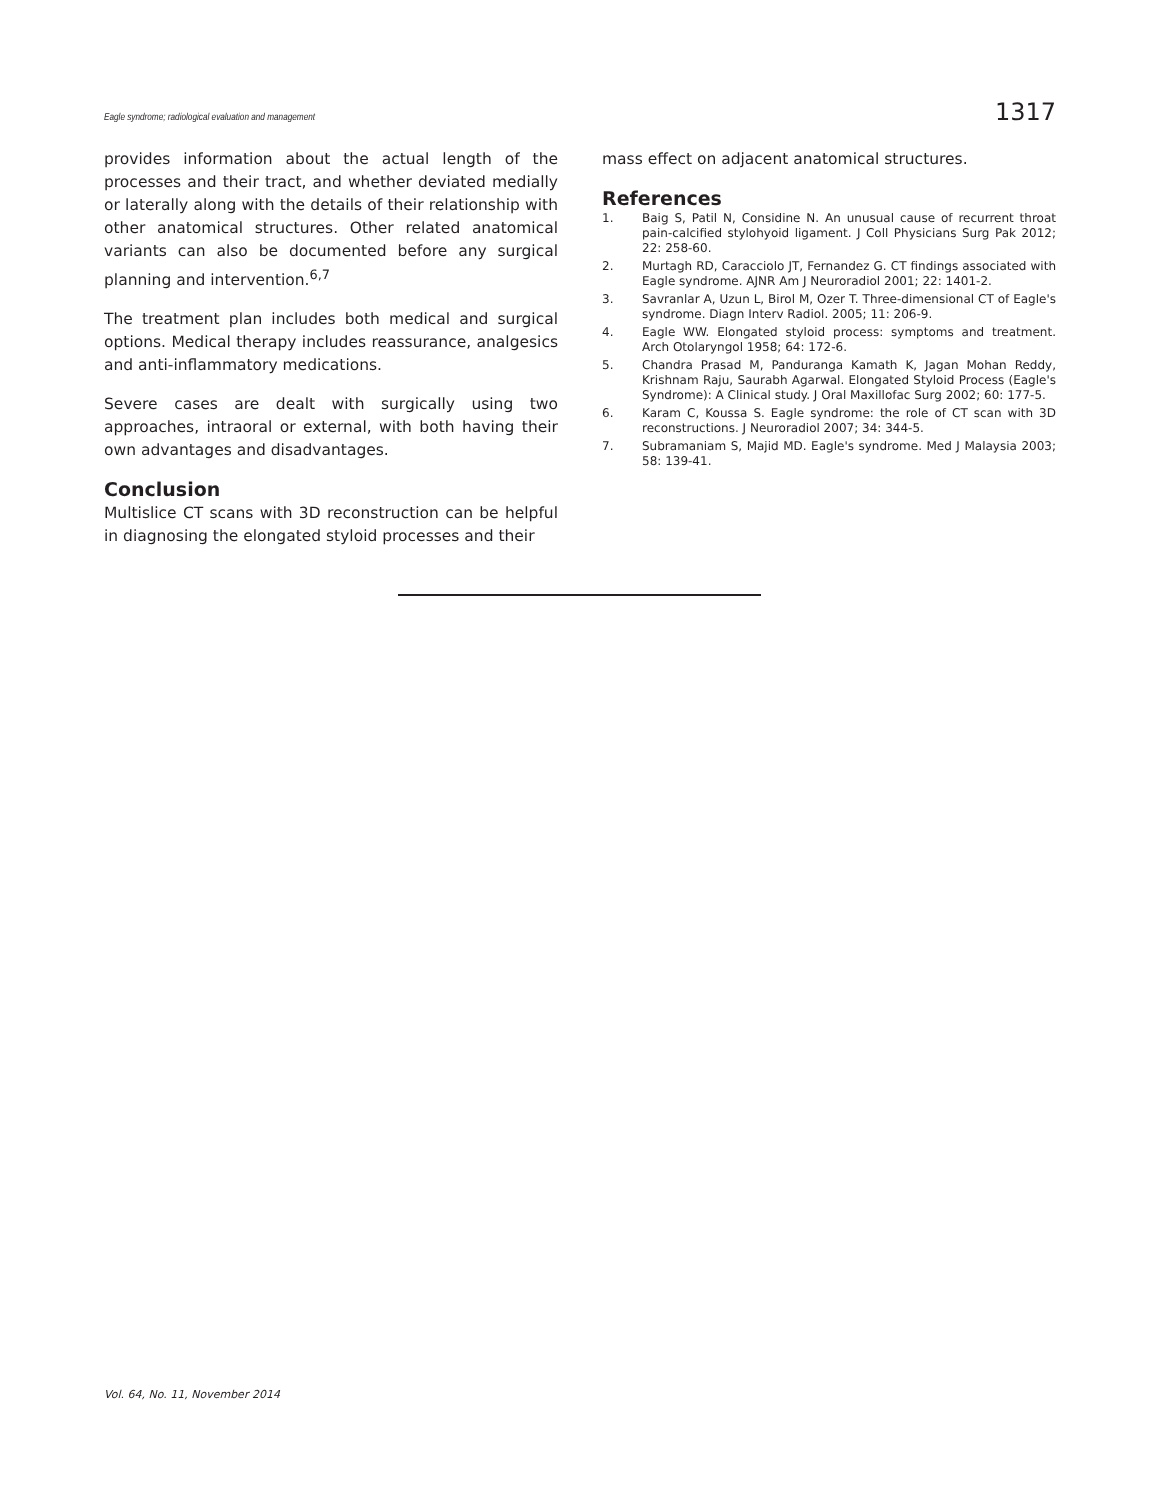Eagle syndrome; radiological evaluation and management 1317
provides information about the actual length of the processes and their tract, and whether deviated medially or laterally along with the details of their relationship with other anatomical structures. Other related anatomical variants can also be documented before any surgical planning and intervention.<sup>6,7</sup>
The treatment plan includes both medical and surgical options. Medical therapy includes reassurance, analgesics and anti-inflammatory medications.
Severe cases are dealt with surgically using two approaches, intraoral or external, with both having their own advantages and disadvantages.
Conclusion
Multislice CT scans with 3D reconstruction can be helpful in diagnosing the elongated styloid processes and their
mass effect on adjacent anatomical structures.
References
1. Baig S, Patil N, Considine N. An unusual cause of recurrent throat pain-calcified stylohyoid ligament. J Coll Physicians Surg Pak 2012; 22: 258-60.
2. Murtagh RD, Caracciolo JT, Fernandez G. CT findings associated with Eagle syndrome. AJNR Am J Neuroradiol 2001; 22: 1401-2.
3. Savranlar A, Uzun L, Birol M, Ozer T. Three-dimensional CT of Eagle's syndrome. Diagn Interv Radiol. 2005; 11: 206-9.
4. Eagle WW. Elongated styloid process: symptoms and treatment. Arch Otolaryngol 1958; 64: 172-6.
5. Chandra Prasad M, Panduranga Kamath K, Jagan Mohan Reddy, Krishnam Raju, Saurabh Agarwal. Elongated Styloid Process (Eagle's Syndrome): A Clinical study. J Oral Maxillofac Surg 2002; 60: 177-5.
6. Karam C, Koussa S. Eagle syndrome: the role of CT scan with 3D reconstructions. J Neuroradiol 2007; 34: 344-5.
7. Subramaniam S, Majid MD. Eagle's syndrome. Med J Malaysia 2003; 58: 139-41.
Vol. 64, No. 11, November 2014